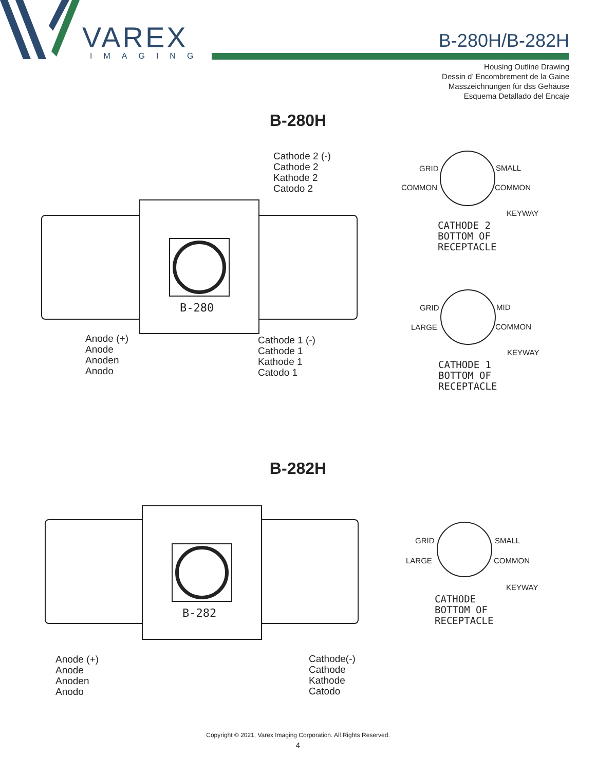VAREX
IMAGING
B-280H/B-282H
Housing Outline Drawing
Dessin d’ Encombrement de la Gaine
Masszeichnungen für dss Gehäuse
Esquema Detallado del Encaje
B-280H
B-280
Cathode 2 (-)
Cathode 2
Kathode 2
Catodo 2
Anode (+)
Anode
Anoden
Anodo
Cathode 1 (-)
Cathode 1
Kathode 1
Catodo 1
GRID SMALL
COMMON COMMON
KEYWAY
CATHODE 2
BOTTOM OF
RECEPTACLE
GRID MID
LARGE COMMON
KEYWAY
CATHODE 1
BOTTOM OF
RECEPTACLE
B-282H
B-282
Anode (+)
Anode
Anoden
Anodo
Cathode(-)
Cathode
Kathode
Catodo
GRID SMALL
LARGE COMMON
KEYWAY
CATHODE
BOTTOM OF
RECEPTACLE
Copyright © 2021, Varex Imaging Corporation. All Rights Reserved.
4